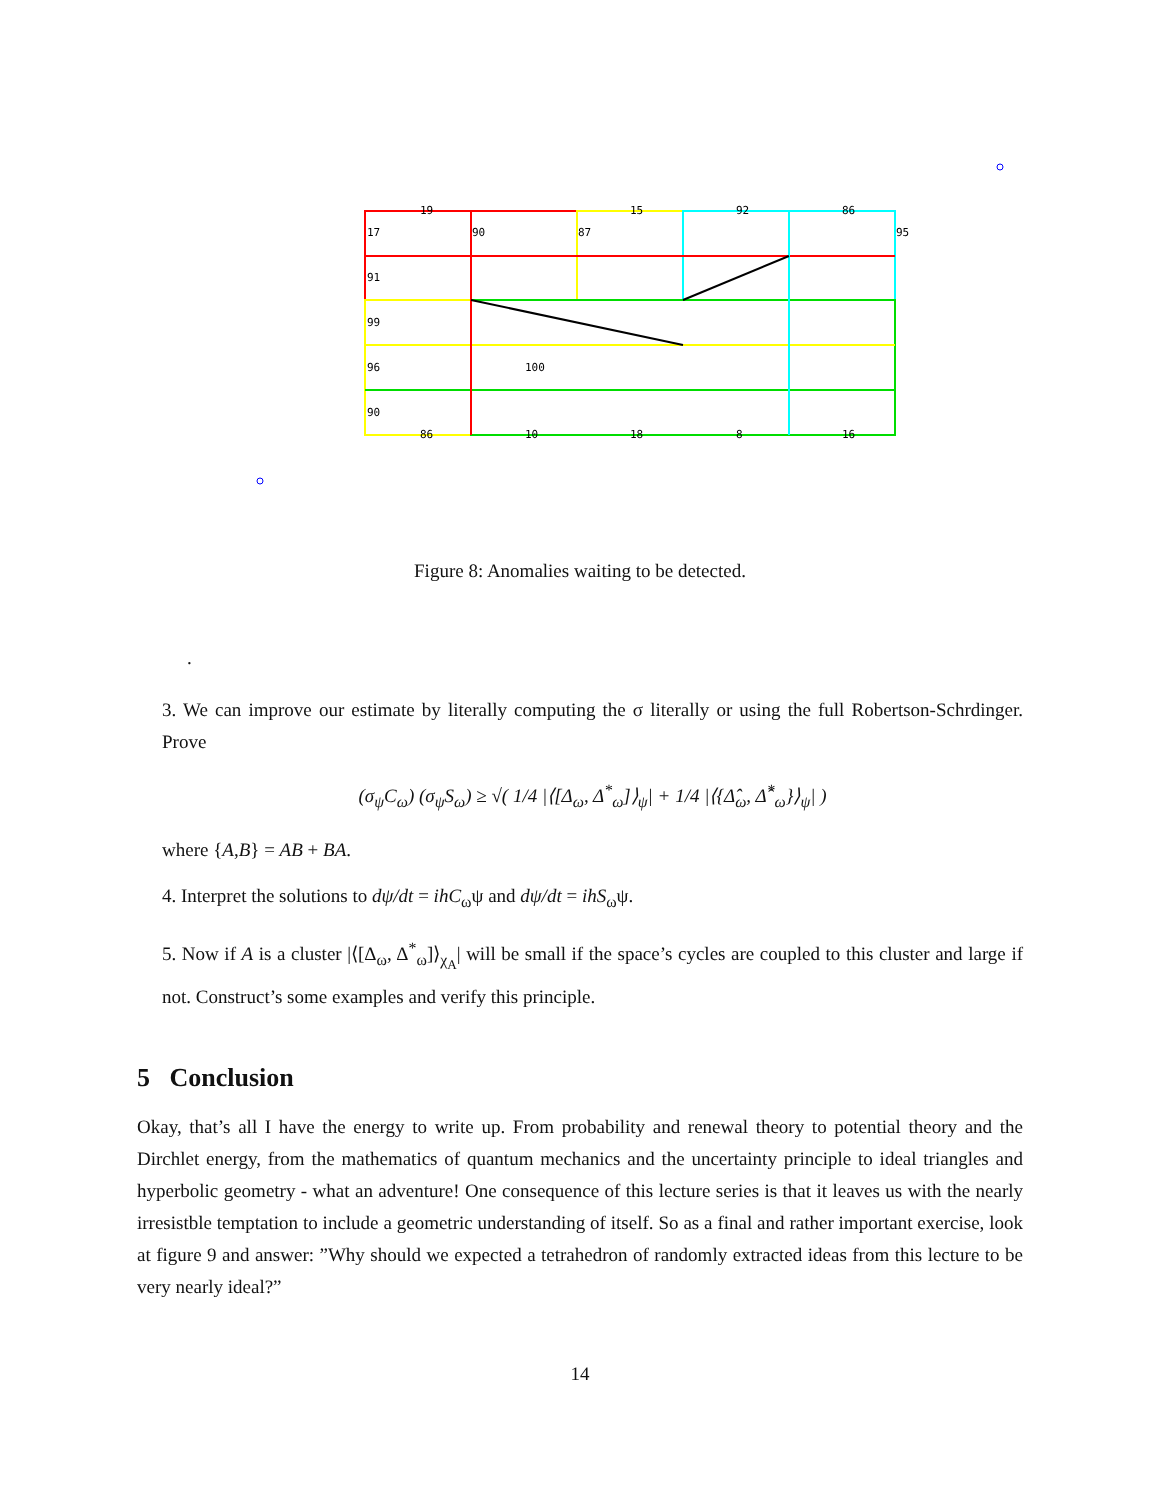19
15
92
86
17
90
87
95
91
99
96
90
100
86
10
18
8
16
Figure 8: Anomalies waiting to be detected.
.
3. We can improve our estimate by literally computing the σ literally or using the full Robertson-Schrdinger. Prove
(σ<sub>ψ</sub>C<sub>ω</sub>) (σ<sub>ψ</sub>S<sub>ω</sub>) ≥ √( 1/4 |⟨[Δ<sub>ω</sub>, Δ<sup>*</sup><sub>ω</sub>]⟩<sub>ψ</sub>| + 1/4 |⟨{Δ̂<sub>ω</sub>, Δ̂<sup>*</sup><sub>ω</sub>}⟩<sub>ψ</sub>| )
where {A,B} = AB + BA.
4. Interpret the solutions to dψ/dt = ihC<sub>ω</sub>ψ and dψ/dt = ihS<sub>ω</sub>ψ.
5. Now if A is a cluster |⟨[Δ<sub>ω</sub>, Δ<sup>*</sup><sub>ω</sub>]⟩<sub>χ<sub>A</sub></sub>| will be small if the space’s cycles are coupled to this cluster and large if not. Construct’s some examples and verify this principle.
5 Conclusion
Okay, that’s all I have the energy to write up. From probability and renewal theory to potential theory and the Dirchlet energy, from the mathematics of quantum mechanics and the uncertainty principle to ideal triangles and hyperbolic geometry - what an adventure! One consequence of this lecture series is that it leaves us with the nearly irresistble temptation to include a geometric understanding of itself. So as a final and rather important exercise, look at figure 9 and answer: ”Why should we expected a tetrahedron of randomly extracted ideas from this lecture to be very nearly ideal?”
14